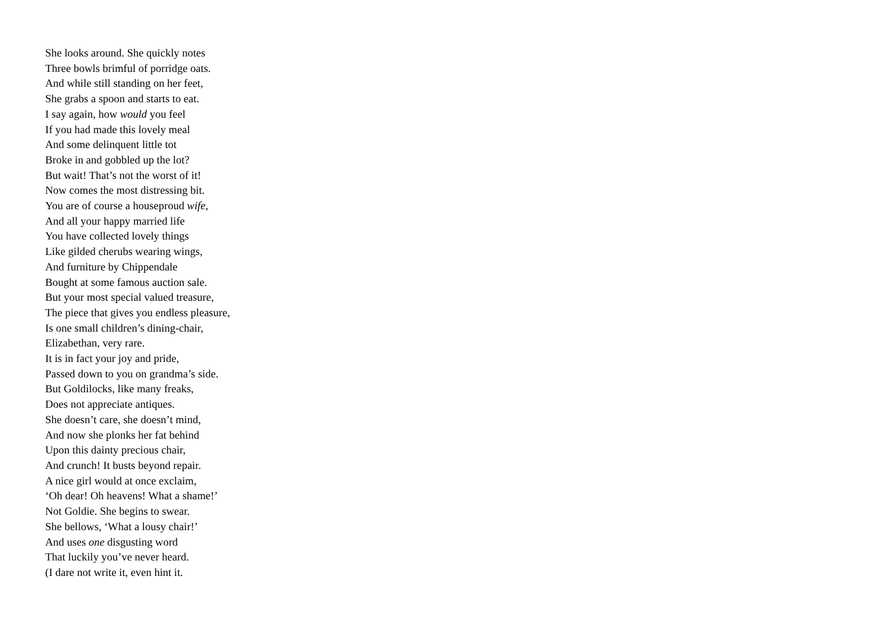She looks around. She quickly notes
Three bowls brimful of porridge oats.
And while still standing on her feet,
She grabs a spoon and starts to eat.
I say again, how would you feel
If you had made this lovely meal
And some delinquent little tot
Broke in and gobbled up the lot?
But wait! That’s not the worst of it!
Now comes the most distressing bit.
You are of course a houseproud wife,
And all your happy married life
You have collected lovely things
Like gilded cherubs wearing wings,
And furniture by Chippendale
Bought at some famous auction sale.
But your most special valued treasure,
The piece that gives you endless pleasure,
Is one small children’s dining-chair,
Elizabethan, very rare.
It is in fact your joy and pride,
Passed down to you on grandma’s side.
But Goldilocks, like many freaks,
Does not appreciate antiques.
She doesn’t care, she doesn’t mind,
And now she plonks her fat behind
Upon this dainty precious chair,
And crunch! It busts beyond repair.
A nice girl would at once exclaim,
‘Oh dear! Oh heavens! What a shame!’
Not Goldie. She begins to swear.
She bellows, ‘What a lousy chair!’
And uses one disgusting word
That luckily you’ve never heard.
(I dare not write it, even hint it.